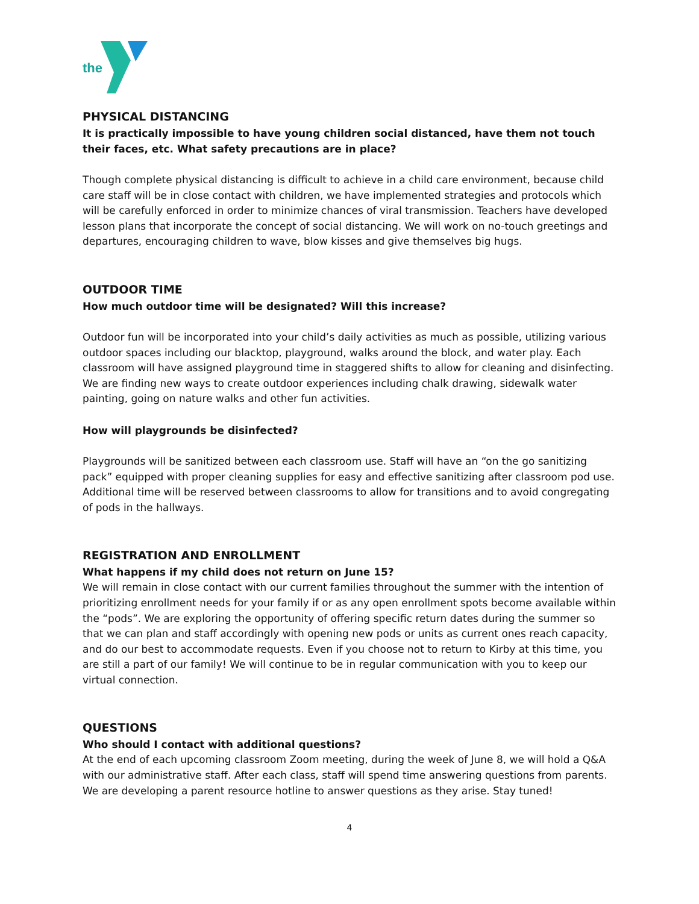the
PHYSICAL DISTANCING
It is practically impossible to have young children social distanced, have them not touch their faces, etc. What safety precautions are in place?
Though complete physical distancing is difficult to achieve in a child care environment, because child care staff will be in close contact with children, we have implemented strategies and protocols which will be carefully enforced in order to minimize chances of viral transmission. Teachers have developed lesson plans that incorporate the concept of social distancing. We will work on no-touch greetings and departures, encouraging children to wave, blow kisses and give themselves big hugs.
OUTDOOR TIME
How much outdoor time will be designated? Will this increase?
Outdoor fun will be incorporated into your child’s daily activities as much as possible, utilizing various outdoor spaces including our blacktop, playground, walks around the block, and water play. Each classroom will have assigned playground time in staggered shifts to allow for cleaning and disinfecting. We are finding new ways to create outdoor experiences including chalk drawing, sidewalk water painting, going on nature walks and other fun activities.
How will playgrounds be disinfected?
Playgrounds will be sanitized between each classroom use. Staff will have an “on the go sanitizing pack” equipped with proper cleaning supplies for easy and effective sanitizing after classroom pod use. Additional time will be reserved between classrooms to allow for transitions and to avoid congregating of pods in the hallways.
REGISTRATION AND ENROLLMENT
What happens if my child does not return on June 15?
We will remain in close contact with our current families throughout the summer with the intention of prioritizing enrollment needs for your family if or as any open enrollment spots become available within the “pods”. We are exploring the opportunity of offering specific return dates during the summer so that we can plan and staff accordingly with opening new pods or units as current ones reach capacity, and do our best to accommodate requests. Even if you choose not to return to Kirby at this time, you are still a part of our family! We will continue to be in regular communication with you to keep our virtual connection.
QUESTIONS
Who should I contact with additional questions?
At the end of each upcoming classroom Zoom meeting, during the week of June 8, we will hold a Q&A with our administrative staff. After each class, staff will spend time answering questions from parents. We are developing a parent resource hotline to answer questions as they arise. Stay tuned!
4